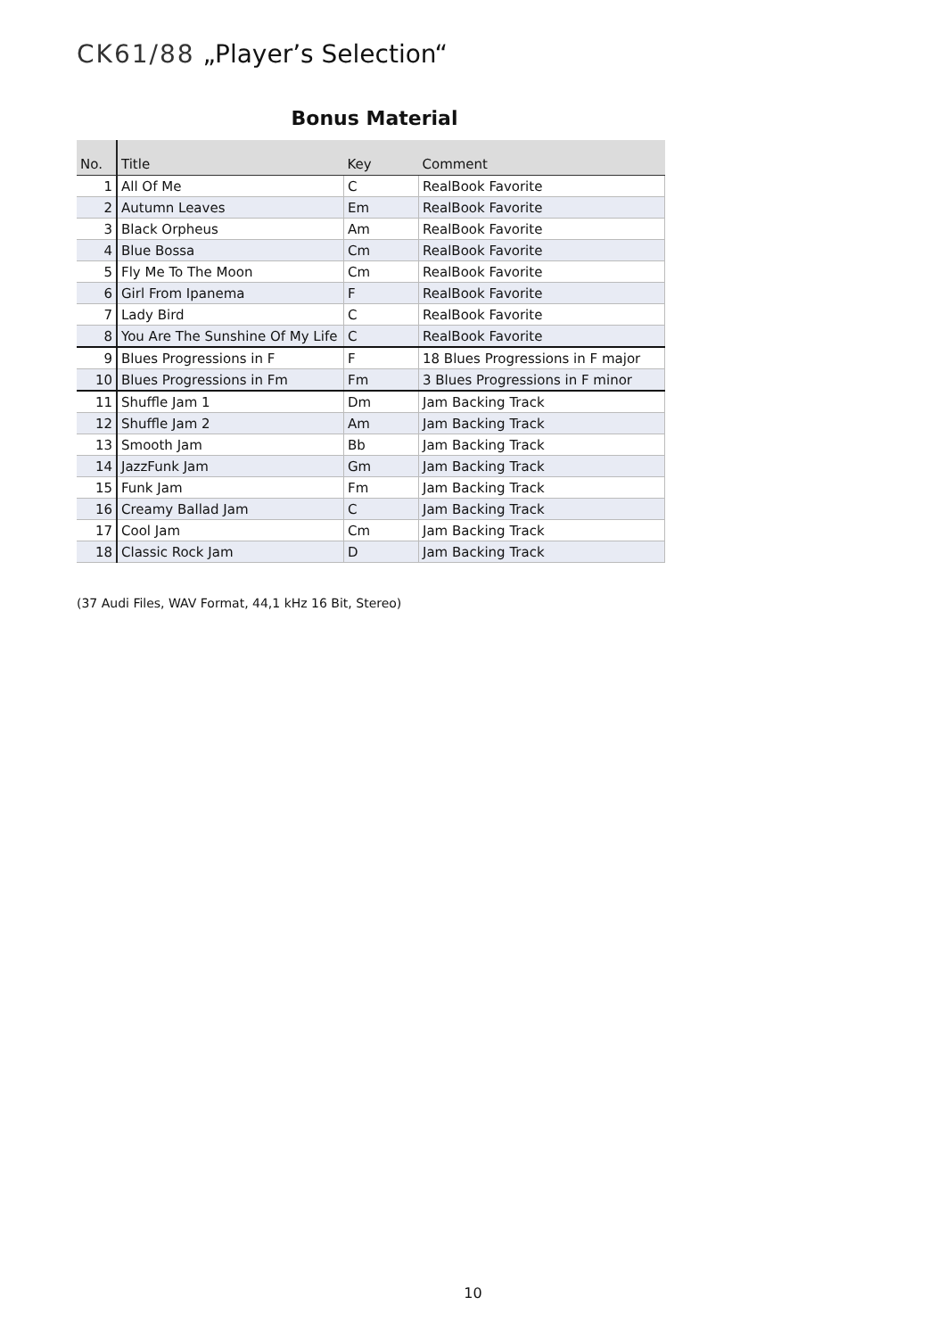CK61/88 „Player’s Selection“
Bonus Material
| No. | Title | Key | Comment |
| --- | --- | --- | --- |
| 1 | All Of Me | C | RealBook Favorite |
| 2 | Autumn Leaves | Em | RealBook Favorite |
| 3 | Black Orpheus | Am | RealBook Favorite |
| 4 | Blue Bossa | Cm | RealBook Favorite |
| 5 | Fly Me To The Moon | Cm | RealBook Favorite |
| 6 | Girl From Ipanema | F | RealBook Favorite |
| 7 | Lady Bird | C | RealBook Favorite |
| 8 | You Are The Sunshine Of My Life | C | RealBook Favorite |
| 9 | Blues Progressions in F | F | 18 Blues Progressions in F major |
| 10 | Blues Progressions in Fm | Fm | 3 Blues Progressions in F minor |
| 11 | Shuffle Jam 1 | Dm | Jam Backing Track |
| 12 | Shuffle Jam 2 | Am | Jam Backing Track |
| 13 | Smooth Jam | Bb | Jam Backing Track |
| 14 | JazzFunk Jam | Gm | Jam Backing Track |
| 15 | Funk Jam | Fm | Jam Backing Track |
| 16 | Creamy Ballad Jam | C | Jam Backing Track |
| 17 | Cool Jam | Cm | Jam Backing Track |
| 18 | Classic Rock Jam | D | Jam Backing Track |
(37 Audi Files, WAV Format, 44,1 kHz 16 Bit, Stereo)
10